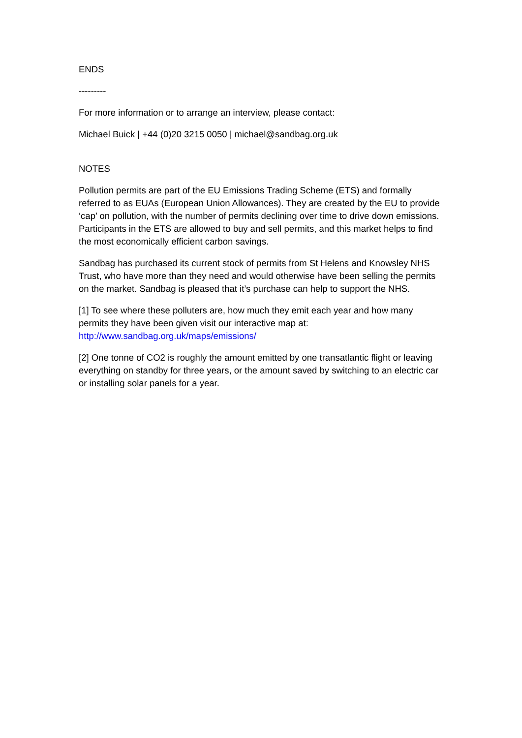ENDS
---------
For more information or to arrange an interview, please contact:
Michael Buick | +44 (0)20 3215 0050 | michael@sandbag.org.uk
NOTES
Pollution permits are part of the EU Emissions Trading Scheme (ETS) and formally referred to as EUAs (European Union Allowances). They are created by the EU to provide ‘cap’ on pollution, with the number of permits declining over time to drive down emissions. Participants in the ETS are allowed to buy and sell permits, and this market helps to find the most economically efficient carbon savings.
Sandbag has purchased its current stock of permits from St Helens and Knowsley NHS Trust, who have more than they need and would otherwise have been selling the permits on the market. Sandbag is pleased that it’s purchase can help to support the NHS.
[1] To see where these polluters are, how much they emit each year and how many permits they have been given visit our interactive map at: http://www.sandbag.org.uk/maps/emissions/
[2] One tonne of CO2 is roughly the amount emitted by one transatlantic flight or leaving everything on standby for three years, or the amount saved by switching to an electric car or installing solar panels for a year.